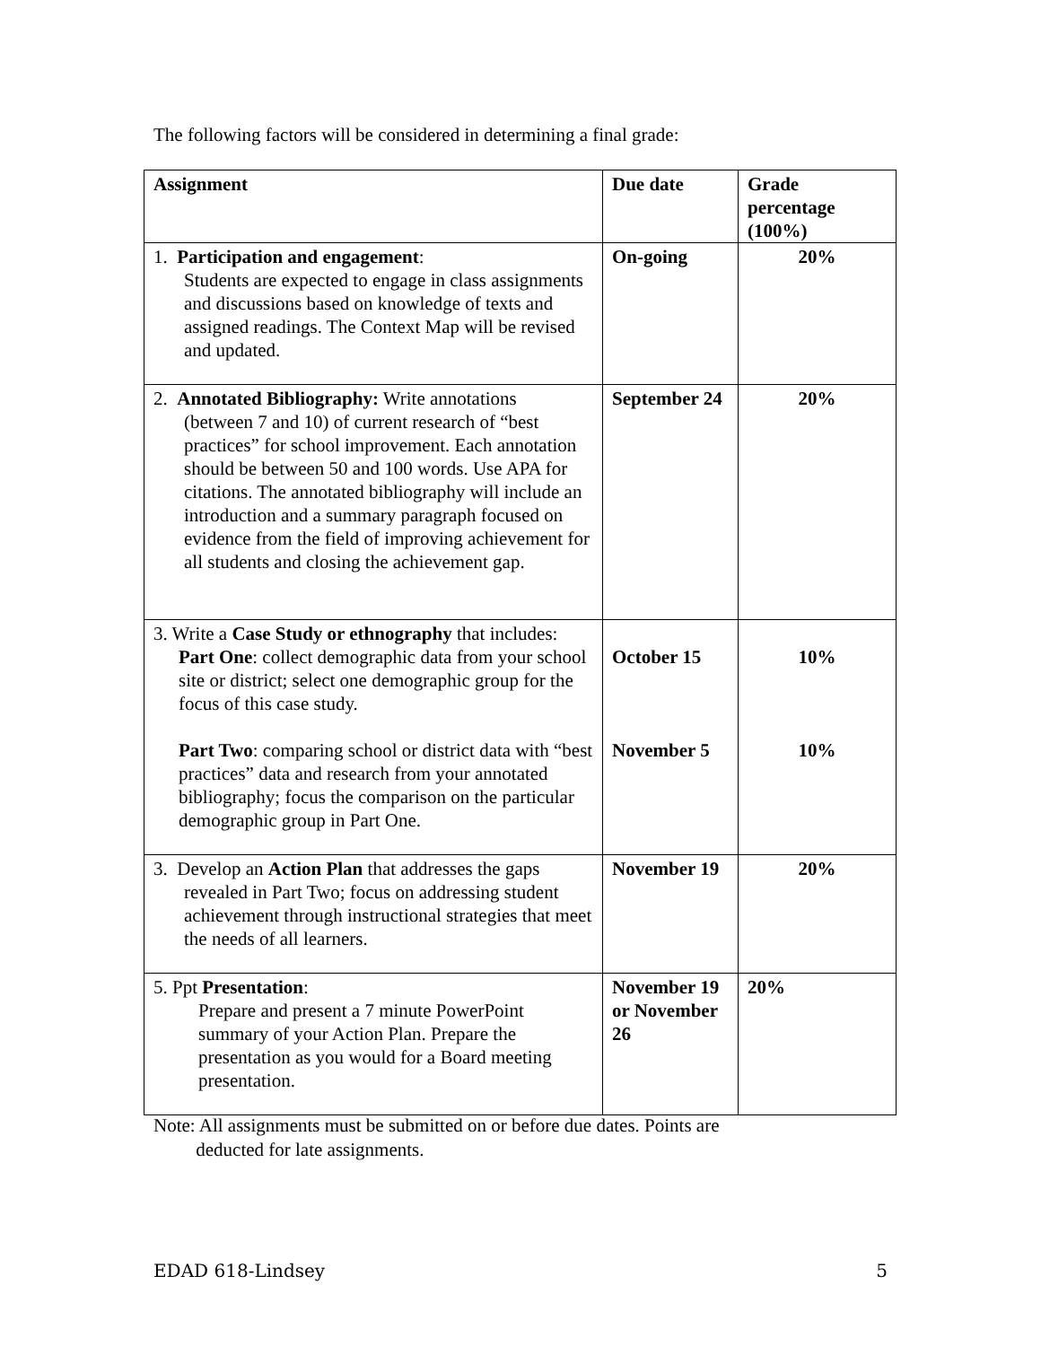The following factors will be considered in determining a final grade:
| Assignment | Due date | Grade percentage (100%) |
| --- | --- | --- |
| 1. Participation and engagement : Students are expected to engage in class assignments and discussions based on knowledge of texts and assigned readings. The Context Map will be revised and updated. | On-going | 20% |
| 2. Annotated Bibliography: Write annotations (between 7 and 10) of current research of “best practices” for school improvement. Each annotation should be between 50 and 100 words. Use APA for citations. The annotated bibliography will include an introduction and a summary paragraph focused on evidence from the field of improving achievement for all students and closing the achievement gap. | September 24 | 20% |
| 3. Write a Case Study or ethnography that includes: Part One : collect demographic data from your school site or district; select one demographic group for the focus of this case study. Part Two : comparing school or district data with “best practices” data and research from your annotated bibliography; focus the comparison on the particular demographic group in Part One. | October 15 November 5 | 10% 10% |
| 3. Develop an Action Plan that addresses the gaps revealed in Part Two; focus on addressing student achievement through instructional strategies that meet the needs of all learners. | November 19 | 20% |
| 5. Ppt Presentation : Prepare and present a 7 minute PowerPoint summary of your Action Plan. Prepare the presentation as you would for a Board meeting presentation. | November 19 or November 26 | 20% |
Note: All assignments must be submitted on or before due dates. Points are
deducted for late assignments.
EDAD 618-Lindsey 5